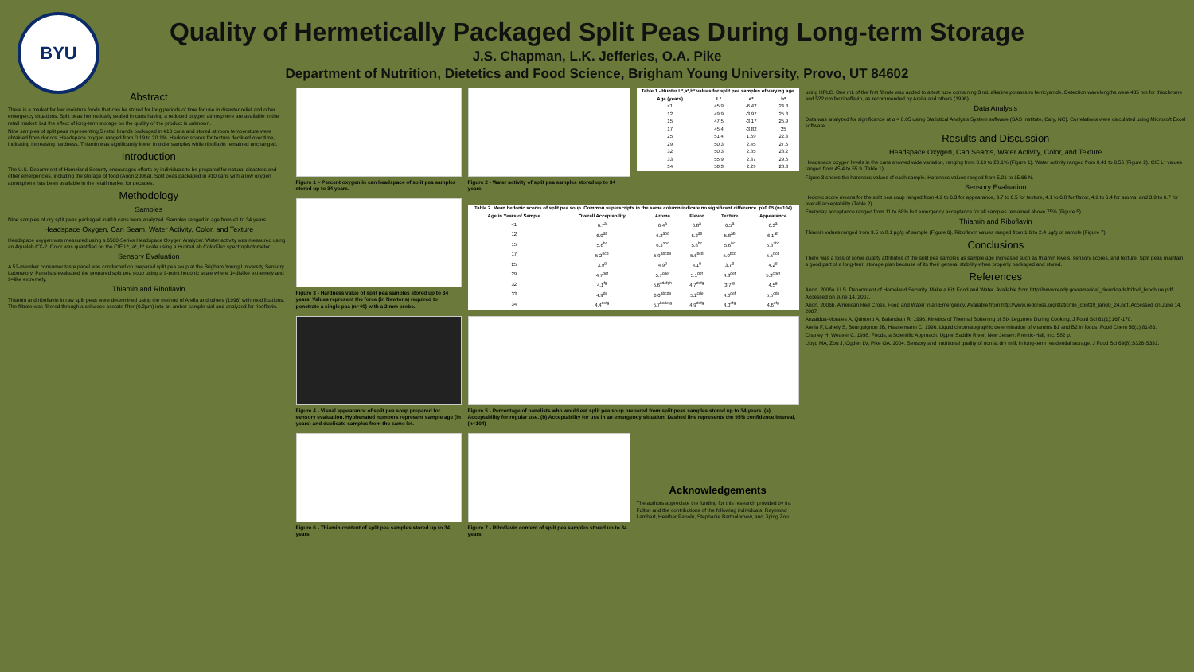BYU
Quality of Hermetically Packaged Split Peas During Long-term Storage
J.S. Chapman, L.K. Jefferies, O.A. Pike
Department of Nutrition, Dietetics and Food Science, Brigham Young University, Provo, UT 84602
Abstract
There is a market for low moisture foods that can be stored for long periods of time for use in disaster relief and other emergency situations. Split peas hermetically sealed in cans having a reduced oxygen atmosphere are available in the retail market, but the effect of long-term storage on the quality of the product is unknown.
Nine samples of split peas representing 5 retail brands packaged in #10 cans and stored at room temperature were obtained from donors. Headspace oxygen ranged from 0.19 to 20.1%. Hedonic scores for texture declined over time, indicating increasing hardness. Thiamin was significantly lower in older samples while riboflavin remained unchanged.
Introduction
The U.S. Department of Homeland Security encourages efforts by individuals to be prepared for natural disasters and other emergencies, including the storage of food (Anon 2006a). Split peas packaged in #10 cans with a low oxygen atmosphere has been available in the retail market for decades.
Methodology
Samples
Nine samples of dry split peas packaged in #10 cans were analyzed. Samples ranged in age from <1 to 34 years.
Headspace Oxygen, Can Seam, Water Activity, Color, and Texture
Headspace oxygen was measured using a 6500-Series Headspace Oxygen Analyzer. Water activity was measured using an Aqualab CX-2. Color was quantified on the CIE L*, a*, b* scale using a HunterLab ColorFlex spectrophotometer.
Sensory Evaluation
A 52-member consumer taste panel was conducted on prepared split pea soup at the Brigham Young University Sensory Laboratory. Panelists evaluated the prepared split pea soup using a 9-point hedonic scale where 1=dislike extremely and 9=like extremely.
Thiamin and Riboflavin
Thiamin and riboflavin in raw split peas were determined using the method of Arella and others (1996) with modifications. The filtrate was filtered through a cellulose acetate filter (0.2µm) into an amber sample vial and analyzed for riboflavin.
Figure 1 – Percent oxygen in can headspace of split pea samples stored up to 34 years.
Figure 3 - Hardness value of split pea samples stored up to 34 years. Values represent the force (in Newtons) required to penetrate a single pea (n=40) with a 2 mm probe.
Figure 4 - Visual appearance of split pea soup prepared for sensory evaluation. Hyphenated numbers represent sample age (in years) and duplicate samples from the same lot.
Figure 6 - Thiamin content of split pea samples stored up to 34 years.
Figure 2 - Water activity of split pea samples stored up to 34 years.
| Table 1 - Hunter L*,a*,b* values for split pea samples of varying age | | | |
| --- | --- | --- | --- |
| Age (years) | L* | a* | b* |
| <1 | 45.9 | -6.42 | 24.8 |
| 12 | 49.9 | -3.97 | 25.8 |
| 15 | 47.5 | -3.17 | 25.9 |
| 17 | 45.4 | -3.82 | 25 |
| 25 | 51.4 | 1.69 | 22.3 |
| 29 | 50.3 | 2.45 | 27.6 |
| 32 | 50.3 | 2.85 | 28.2 |
| 33 | 55.9 | 2.37 | 29.6 |
| 34 | 50.3 | 2.29 | 28.3 |
| Table 2. Mean hedonic scores of split pea soup. Common superscripts in the same column indicate no significant difference. p>0.05 (n=104) | | | | | |
| --- | --- | --- | --- | --- | --- |
| Age in Years of Sample | Overall Acceptability | Aroma | Flavor | Texture | Appearance |
| <1 | 6.7<sup>a</sup> | 6.4<sup>a</sup> | 6.8<sup>a</sup> | 6.5<sup>a</sup> | 6.3<sup>a</sup> |
| 12 | 6.0<sup>ab</sup> | 6.2<sup>abc</sup> | 6.2<sup>ab</sup> | 5.8<sup>ab</sup> | 6.1<sup>ab</sup> |
| 15 | 5.6<sup>bc</sup> | 6.3<sup>abc</sup> | 5.8<sup>bc</sup> | 5.6<sup>bc</sup> | 5.8<sup>abc</sup> |
| 17 | 5.2<sup>bcd</sup> | 5.9<sup>abcde</sup> | 5.6<sup>bcd</sup> | 5.0<sup>bcd</sup> | 5.5<sup>bcd</sup> |
| 25 | 3.9<sup>g</sup> | 4.9<sup>g</sup> | 4.1<sup>g</sup> | 3.7<sup>g</sup> | 4.2<sup>g</sup> |
| 29 | 4.7<sup>def</sup> | 5.7<sup>cdef</sup> | 5.1<sup>def</sup> | 4.3<sup>def</sup> | 5.3<sup>cdef</sup> |
| 32 | 4.1<sup>fg</sup> | 5.6<sup>cdefgh</sup> | 4.7<sup>defg</sup> | 3.7<sup>fg</sup> | 4.5<sup>g</sup> |
| 33 | 4.9<sup>de</sup> | 6.0<sup>abcde</sup> | 5.2<sup>cde</sup> | 4.6<sup>def</sup> | 5.5<sup>cde</sup> |
| 34 | 4.4<sup>defg</sup> | 5.7<sup>bcdefg</sup> | 4.9<sup>defg</sup> | 4.0<sup>efg</sup> | 4.6<sup>efg</sup> |
Figure 5 - Percentage of panelists who would eat split pea soup prepared from split peas samples stored up to 34 years. (a) Acceptability for regular use. (b) Acceptability for use in an emergency situation. Dashed line represents the 95% confidence interval, (n=104)
Figure 7 - Riboflavin content of split pea samples stored up to 34 years.
Acknowledgements
The authors appreciate the funding for this research provided by Ira Fulton and the contributions of the following individuals: Raymond Lambert, Heather Paholu, Stephanie Bartholomew, and Jiping Zou.
using HPLC. One mL of the first filtrate was added to a test tube containing 3 mL alkaline potassium ferricyanide. Detection wavelengths were 435 nm for thiochrome and 522 nm for riboflavin, as recommended by Arella and others (1996).
Data Analysis
Data was analyzed for significance at α = 0.05 using Statistical Analysis System software (SAS Institute, Cary, NC). Correlations were calculated using Microsoft Excel software.
Results and Discussion
Headspace Oxygen, Can Seams, Water Activity, Color, and Texture
Headspace oxygen levels in the cans showed wide variation, ranging from 0.19 to 20.1% (Figure 1). Water activity ranged from 0.41 to 0.56 (Figure 2). CIE L* values ranged from 45.4 to 55.9 (Table 1).
Figure 3 shows the hardness values of each sample. Hardness values ranged from 5.21 to 15.66 N.
Sensory Evaluation
Hedonic score means for the split pea soup ranged from 4.2 to 6.3 for appearance, 3.7 to 6.5 for texture, 4.1 to 6.8 for flavor, 4.9 to 6.4 for aroma, and 3.9 to 6.7 for overall acceptability (Table 2).
Everyday acceptance ranged from 11 to 68% but emergency acceptance for all samples remained above 75% (Figure 5).
Thiamin and Riboflavin
Thiamin values ranged from 3.5 to 8.1 µg/g of sample (Figure 6). Riboflavin values ranged from 1.6 to 2.4 µg/g of sample (Figure 7).
Conclusions
There was a loss of some quality attributes of the split pea samples as sample age increased such as thiamin levels, sensory scores, and texture. Split peas maintain a good part of a long-term storage plan because of its their general stability when properly packaged and stored.
References
Anon. 2006a. U.S. Department of Homeland Security. Make a Kit: Food and Water. Available from http://www.ready.gov/america/_downloads/trifold_brochure.pdf. Accessed on June 14, 2007.
Anon. 2006b. American Red Cross. Food and Water in an Emergency. Available from http://www.redcross.org/static/file_cont39_lang0_24.pdf. Accessed on June 14, 2007.
Anzaldua-Morales A, Quintero A, Balandran R. 1996. Kinetics of Thermal Softening of Six Legumes During Cooking. J Food Sci 61(1):167-170.
Arella F, Lahely S, Bourguignon JB, Hasselmann C. 1996. Liquid chromatographic determination of vitamins B1 and B2 in foods. Food Chem 56(1):81-86.
Charley H, Weaver C. 1998. Foods, a Scientific Approach. Upper Saddle River, New Jersey: Prentic-Hall, Inc. 582 p.
Lloyd MA, Zou J, Ogden LV, Pike OA. 2004. Sensory and nutritional quality of nonfat dry milk in long-term residential storage. J Food Sci 69(8):S326-S331.